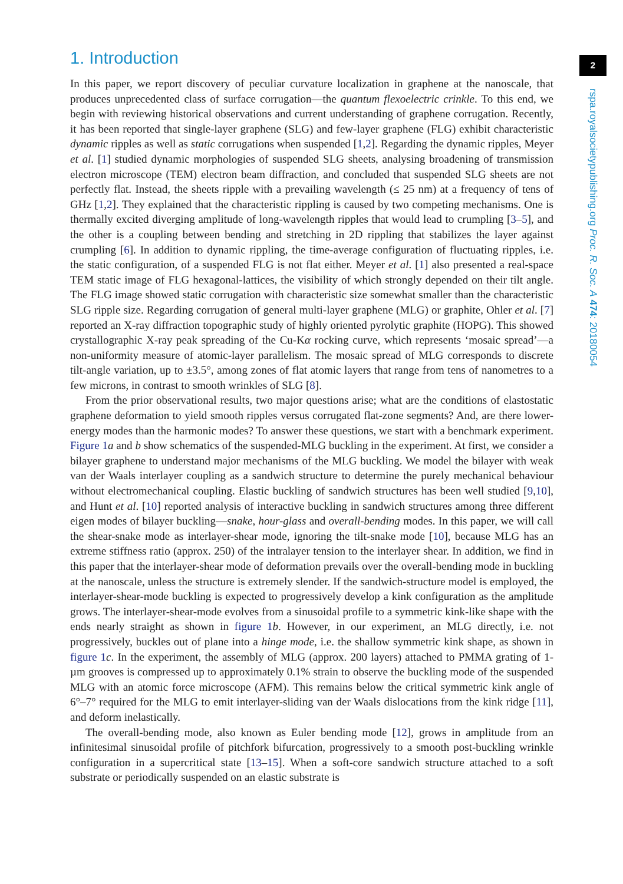2
rspa.royalsocietypublishing.org Proc. R. Soc. A 474: 20180054
1. Introduction
In this paper, we report discovery of peculiar curvature localization in graphene at the nanoscale, that produces unprecedented class of surface corrugation—the quantum flexoelectric crinkle. To this end, we begin with reviewing historical observations and current understanding of graphene corrugation. Recently, it has been reported that single-layer graphene (SLG) and few-layer graphene (FLG) exhibit characteristic dynamic ripples as well as static corrugations when suspended [1,2]. Regarding the dynamic ripples, Meyer et al. [1] studied dynamic morphologies of suspended SLG sheets, analysing broadening of transmission electron microscope (TEM) electron beam diffraction, and concluded that suspended SLG sheets are not perfectly flat. Instead, the sheets ripple with a prevailing wavelength (≤ 25 nm) at a frequency of tens of GHz [1,2]. They explained that the characteristic rippling is caused by two competing mechanisms. One is thermally excited diverging amplitude of long-wavelength ripples that would lead to crumpling [3–5], and the other is a coupling between bending and stretching in 2D rippling that stabilizes the layer against crumpling [6]. In addition to dynamic rippling, the time-average configuration of fluctuating ripples, i.e. the static configuration, of a suspended FLG is not flat either. Meyer et al. [1] also presented a real-space TEM static image of FLG hexagonal-lattices, the visibility of which strongly depended on their tilt angle. The FLG image showed static corrugation with characteristic size somewhat smaller than the characteristic SLG ripple size. Regarding corrugation of general multi-layer graphene (MLG) or graphite, Ohler et al. [7] reported an X-ray diffraction topographic study of highly oriented pyrolytic graphite (HOPG). This showed crystallographic X-ray peak spreading of the Cu-Kα rocking curve, which represents ‘mosaic spread’—a non-uniformity measure of atomic-layer parallelism. The mosaic spread of MLG corresponds to discrete tilt-angle variation, up to ±3.5°, among zones of flat atomic layers that range from tens of nanometres to a few microns, in contrast to smooth wrinkles of SLG [8].
From the prior observational results, two major questions arise; what are the conditions of elastostatic graphene deformation to yield smooth ripples versus corrugated flat-zone segments? And, are there lower-energy modes than the harmonic modes? To answer these questions, we start with a benchmark experiment. Figure 1 a and b show schematics of the suspended-MLG buckling in the experiment. At first, we consider a bilayer graphene to understand major mechanisms of the MLG buckling. We model the bilayer with weak van der Waals interlayer coupling as a sandwich structure to determine the purely mechanical behaviour without electromechanical coupling. Elastic buckling of sandwich structures has been well studied [9,10], and Hunt et al. [10] reported analysis of interactive buckling in sandwich structures among three different eigen modes of bilayer buckling—snake, hour-glass and overall-bending modes. In this paper, we will call the shear-snake mode as interlayer-shear mode, ignoring the tilt-snake mode [10], because MLG has an extreme stiffness ratio (approx. 250) of the intralayer tension to the interlayer shear. In addition, we find in this paper that the interlayer-shear mode of deformation prevails over the overall-bending mode in buckling at the nanoscale, unless the structure is extremely slender. If the sandwich-structure model is employed, the interlayer-shear-mode buckling is expected to progressively develop a kink configuration as the amplitude grows. The interlayer-shear-mode evolves from a sinusoidal profile to a symmetric kink-like shape with the ends nearly straight as shown in figure 1 b. However, in our experiment, an MLG directly, i.e. not progressively, buckles out of plane into a hinge mode, i.e. the shallow symmetric kink shape, as shown in figure 1 c. In the experiment, the assembly of MLG (approx. 200 layers) attached to PMMA grating of 1-µm grooves is compressed up to approximately 0.1% strain to observe the buckling mode of the suspended MLG with an atomic force microscope (AFM). This remains below the critical symmetric kink angle of 6°–7° required for the MLG to emit interlayer-sliding van der Waals dislocations from the kink ridge [11], and deform inelastically.
The overall-bending mode, also known as Euler bending mode [12], grows in amplitude from an infinitesimal sinusoidal profile of pitchfork bifurcation, progressively to a smooth post-buckling wrinkle configuration in a supercritical state [13–15]. When a soft-core sandwich structure attached to a soft substrate or periodically suspended on an elastic substrate is